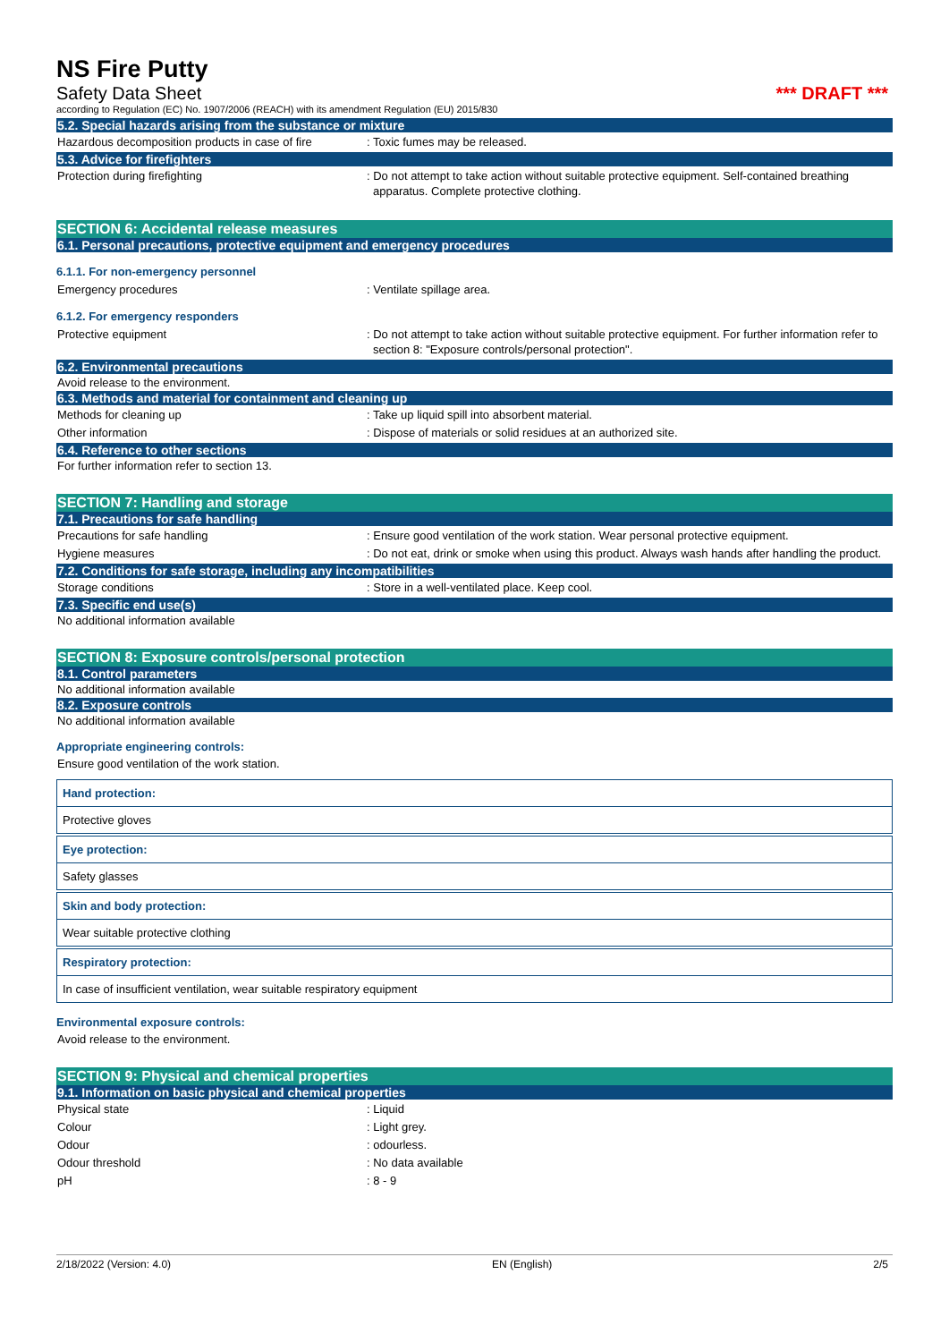NS Fire Putty
Safety Data Sheet *** DRAFT ***
according to Regulation (EC) No. 1907/2006 (REACH) with its amendment Regulation (EU) 2015/830
5.2. Special hazards arising from the substance or mixture
Hazardous decomposition products in case of fire: Toxic fumes may be released.
5.3. Advice for firefighters
Protection during firefighting: Do not attempt to take action without suitable protective equipment. Self-contained breathing apparatus. Complete protective clothing.
SECTION 6: Accidental release measures
6.1. Personal precautions, protective equipment and emergency procedures
6.1.1. For non-emergency personnel
Emergency procedures: Ventilate spillage area.
6.1.2. For emergency responders
Protective equipment: Do not attempt to take action without suitable protective equipment. For further information refer to section 8: "Exposure controls/personal protection".
6.2. Environmental precautions
Avoid release to the environment.
6.3. Methods and material for containment and cleaning up
Methods for cleaning up: Take up liquid spill into absorbent material.
Other information: Dispose of materials or solid residues at an authorized site.
6.4. Reference to other sections
For further information refer to section 13.
SECTION 7: Handling and storage
7.1. Precautions for safe handling
Precautions for safe handling: Ensure good ventilation of the work station. Wear personal protective equipment.
Hygiene measures: Do not eat, drink or smoke when using this product. Always wash hands after handling the product.
7.2. Conditions for safe storage, including any incompatibilities
Storage conditions: Store in a well-ventilated place. Keep cool.
7.3. Specific end use(s)
No additional information available
SECTION 8: Exposure controls/personal protection
8.1. Control parameters
No additional information available
8.2. Exposure controls
No additional information available
Appropriate engineering controls:
Ensure good ventilation of the work station.
Hand protection:
Protective gloves
Eye protection:
Safety glasses
Skin and body protection:
Wear suitable protective clothing
Respiratory protection:
In case of insufficient ventilation, wear suitable respiratory equipment
Environmental exposure controls:
Avoid release to the environment.
SECTION 9: Physical and chemical properties
9.1. Information on basic physical and chemical properties
Physical state: Liquid
Colour: Light grey.
Odour: odourless.
Odour threshold: No data available
pH: 8 - 9
2/18/2022 (Version: 4.0) EN (English) 2/5